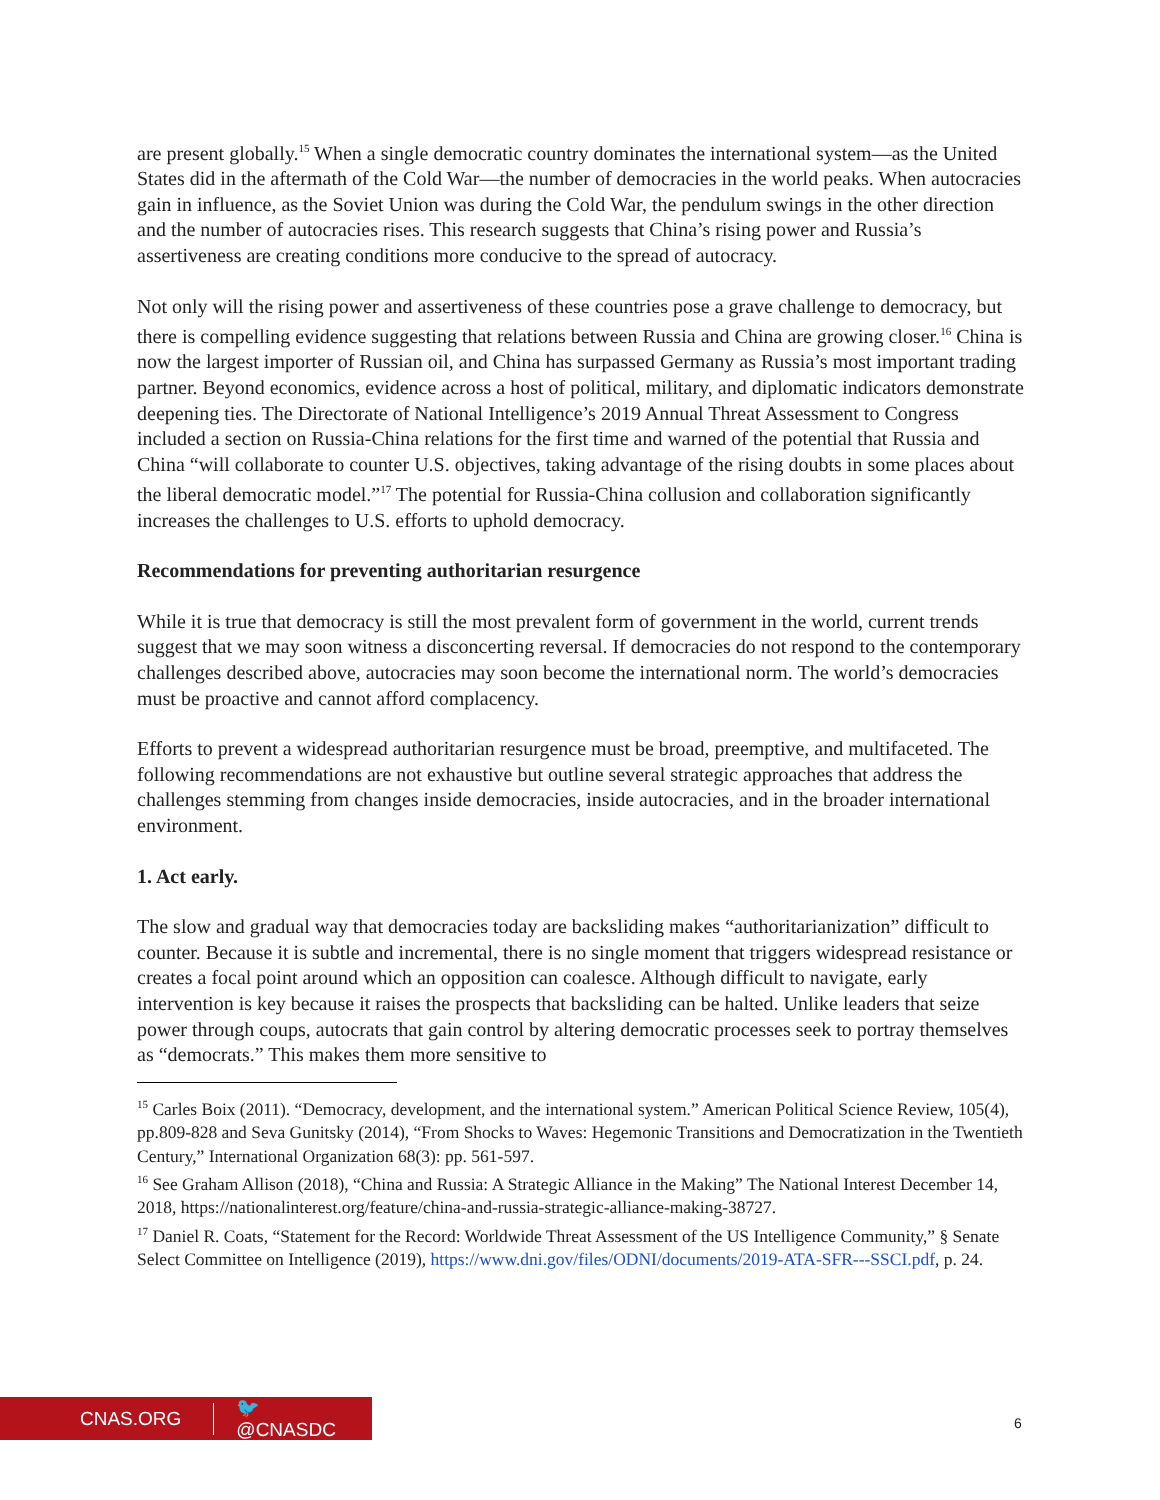are present globally.<sup>15</sup> When a single democratic country dominates the international system—as the United States did in the aftermath of the Cold War—the number of democracies in the world peaks. When autocracies gain in influence, as the Soviet Union was during the Cold War, the pendulum swings in the other direction and the number of autocracies rises. This research suggests that China’s rising power and Russia’s assertiveness are creating conditions more conducive to the spread of autocracy.
Not only will the rising power and assertiveness of these countries pose a grave challenge to democracy, but there is compelling evidence suggesting that relations between Russia and China are growing closer.<sup>16</sup> China is now the largest importer of Russian oil, and China has surpassed Germany as Russia’s most important trading partner. Beyond economics, evidence across a host of political, military, and diplomatic indicators demonstrate deepening ties. The Directorate of National Intelligence’s 2019 Annual Threat Assessment to Congress included a section on Russia-China relations for the first time and warned of the potential that Russia and China “will collaborate to counter U.S. objectives, taking advantage of the rising doubts in some places about the liberal democratic model.”<sup>17</sup> The potential for Russia-China collusion and collaboration significantly increases the challenges to U.S. efforts to uphold democracy.
Recommendations for preventing authoritarian resurgence
While it is true that democracy is still the most prevalent form of government in the world, current trends suggest that we may soon witness a disconcerting reversal. If democracies do not respond to the contemporary challenges described above, autocracies may soon become the international norm. The world’s democracies must be proactive and cannot afford complacency.
Efforts to prevent a widespread authoritarian resurgence must be broad, preemptive, and multifaceted. The following recommendations are not exhaustive but outline several strategic approaches that address the challenges stemming from changes inside democracies, inside autocracies, and in the broader international environment.
1. Act early.
The slow and gradual way that democracies today are backsliding makes “authoritarianization” difficult to counter. Because it is subtle and incremental, there is no single moment that triggers widespread resistance or creates a focal point around which an opposition can coalesce. Although difficult to navigate, early intervention is key because it raises the prospects that backsliding can be halted. Unlike leaders that seize power through coups, autocrats that gain control by altering democratic processes seek to portray themselves as “democrats.” This makes them more sensitive to
<sup>15</sup> Carles Boix (2011). “Democracy, development, and the international system.” American Political Science Review, 105(4), pp.809-828 and Seva Gunitsky (2014), “From Shocks to Waves: Hegemonic Transitions and Democratization in the Twentieth Century,” International Organization 68(3): pp. 561-597.
<sup>16</sup> See Graham Allison (2018), “China and Russia: A Strategic Alliance in the Making” The National Interest December 14, 2018, https://nationalinterest.org/feature/china-and-russia-strategic-alliance-making-38727.
<sup>17</sup> Daniel R. Coats, “Statement for the Record: Worldwide Threat Assessment of the US Intelligence Community,” § Senate Select Committee on Intelligence (2019), https://www.dni.gov/files/ODNI/documents/2019-ATA-SFR---SSCI.pdf, p. 24.
CNAS.ORG 🐦 @CNASDC
6